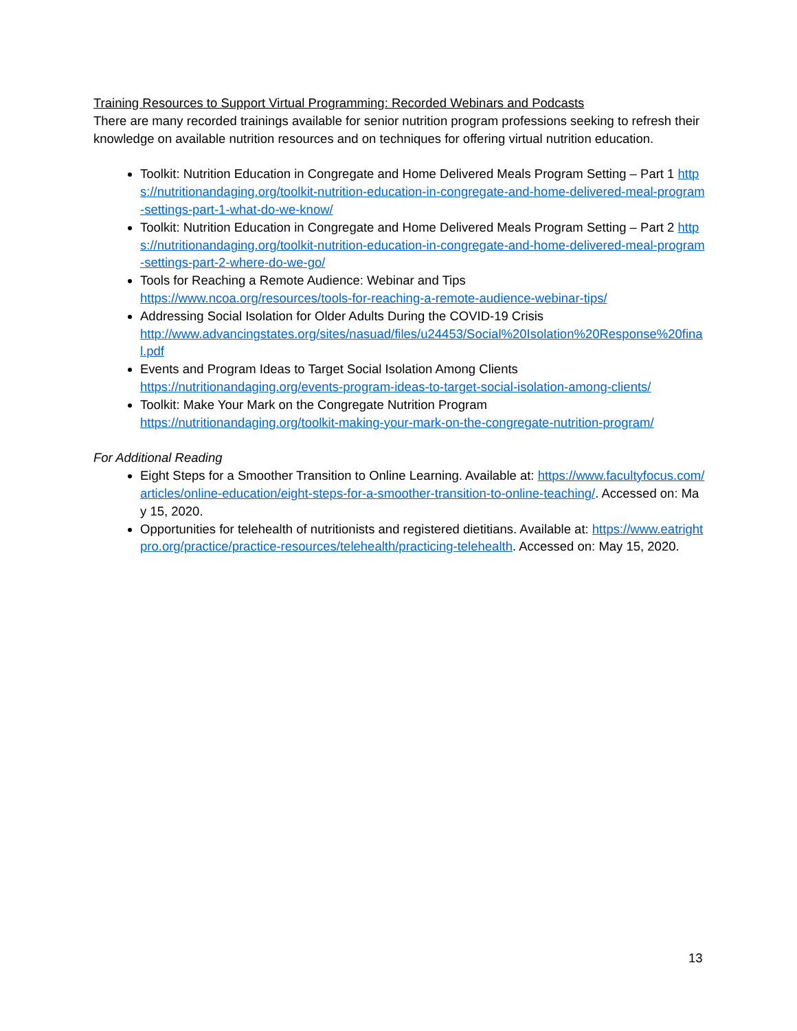Training Resources to Support Virtual Programming: Recorded Webinars and Podcasts
There are many recorded trainings available for senior nutrition program professions seeking to refresh their knowledge on available nutrition resources and on techniques for offering virtual nutrition education.
Toolkit: Nutrition Education in Congregate and Home Delivered Meals Program Setting – Part 1 https://nutritionandaging.org/toolkit-nutrition-education-in-congregate-and-home-delivered-meal-program-settings-part-1-what-do-we-know/
Toolkit: Nutrition Education in Congregate and Home Delivered Meals Program Setting – Part 2 https://nutritionandaging.org/toolkit-nutrition-education-in-congregate-and-home-delivered-meal-program-settings-part-2-where-do-we-go/
Tools for Reaching a Remote Audience: Webinar and Tips
https://www.ncoa.org/resources/tools-for-reaching-a-remote-audience-webinar-tips/
Addressing Social Isolation for Older Adults During the COVID-19 Crisis
http://www.advancingstates.org/sites/nasuad/files/u24453/Social%20Isolation%20Response%20final.pdf
Events and Program Ideas to Target Social Isolation Among Clients
https://nutritionandaging.org/events-program-ideas-to-target-social-isolation-among-clients/
Toolkit: Make Your Mark on the Congregate Nutrition Program
https://nutritionandaging.org/toolkit-making-your-mark-on-the-congregate-nutrition-program/
For Additional Reading
Eight Steps for a Smoother Transition to Online Learning. Available at: https://www.facultyfocus.com/articles/online-education/eight-steps-for-a-smoother-transition-to-online-teaching/. Accessed on: May 15, 2020.
Opportunities for telehealth of nutritionists and registered dietitians. Available at: https://www.eatrightpro.org/practice/practice-resources/telehealth/practicing-telehealth. Accessed on: May 15, 2020.
13